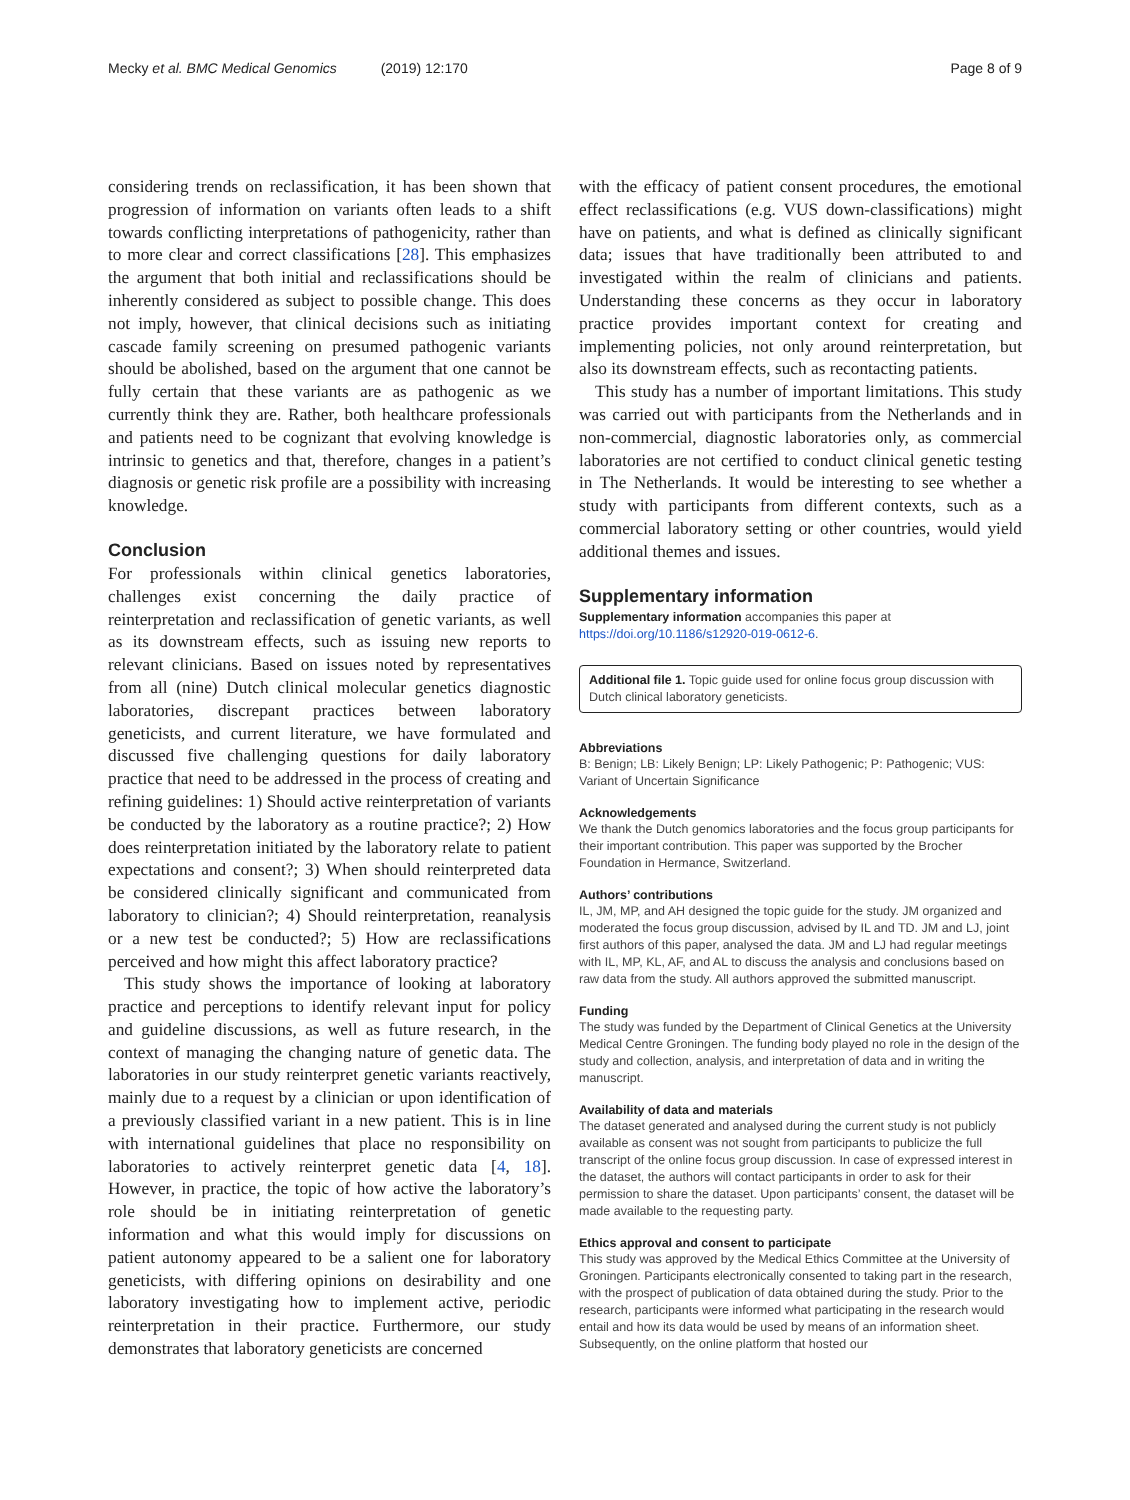Mecky et al. BMC Medical Genomics (2019) 12:170 Page 8 of 9
considering trends on reclassification, it has been shown that progression of information on variants often leads to a shift towards conflicting interpretations of pathogenicity, rather than to more clear and correct classifications [28]. This emphasizes the argument that both initial and reclassifications should be inherently considered as subject to possible change. This does not imply, however, that clinical decisions such as initiating cascade family screening on presumed pathogenic variants should be abolished, based on the argument that one cannot be fully certain that these variants are as pathogenic as we currently think they are. Rather, both healthcare professionals and patients need to be cognizant that evolving knowledge is intrinsic to genetics and that, therefore, changes in a patient’s diagnosis or genetic risk profile are a possibility with increasing knowledge.
Conclusion
For professionals within clinical genetics laboratories, challenges exist concerning the daily practice of reinterpretation and reclassification of genetic variants, as well as its downstream effects, such as issuing new reports to relevant clinicians. Based on issues noted by representatives from all (nine) Dutch clinical molecular genetics diagnostic laboratories, discrepant practices between laboratory geneticists, and current literature, we have formulated and discussed five challenging questions for daily laboratory practice that need to be addressed in the process of creating and refining guidelines: 1) Should active reinterpretation of variants be conducted by the laboratory as a routine practice?; 2) How does reinterpretation initiated by the laboratory relate to patient expectations and consent?; 3) When should reinterpreted data be considered clinically significant and communicated from laboratory to clinician?; 4) Should reinterpretation, reanalysis or a new test be conducted?; 5) How are reclassifications perceived and how might this affect laboratory practice?
This study shows the importance of looking at laboratory practice and perceptions to identify relevant input for policy and guideline discussions, as well as future research, in the context of managing the changing nature of genetic data. The laboratories in our study reinterpret genetic variants reactively, mainly due to a request by a clinician or upon identification of a previously classified variant in a new patient. This is in line with international guidelines that place no responsibility on laboratories to actively reinterpret genetic data [4, 18]. However, in practice, the topic of how active the laboratory’s role should be in initiating reinterpretation of genetic information and what this would imply for discussions on patient autonomy appeared to be a salient one for laboratory geneticists, with differing opinions on desirability and one laboratory investigating how to implement active, periodic reinterpretation in their practice. Furthermore, our study demonstrates that laboratory geneticists are concerned
with the efficacy of patient consent procedures, the emotional effect reclassifications (e.g. VUS down-classifications) might have on patients, and what is defined as clinically significant data; issues that have traditionally been attributed to and investigated within the realm of clinicians and patients. Understanding these concerns as they occur in laboratory practice provides important context for creating and implementing policies, not only around reinterpretation, but also its downstream effects, such as recontacting patients.
This study has a number of important limitations. This study was carried out with participants from the Netherlands and in non-commercial, diagnostic laboratories only, as commercial laboratories are not certified to conduct clinical genetic testing in The Netherlands. It would be interesting to see whether a study with participants from different contexts, such as a commercial laboratory setting or other countries, would yield additional themes and issues.
Supplementary information
Supplementary information accompanies this paper at https://doi.org/10.1186/s12920-019-0612-6.
Additional file 1. Topic guide used for online focus group discussion with Dutch clinical laboratory geneticists.
Abbreviations
B: Benign; LB: Likely Benign; LP: Likely Pathogenic; P: Pathogenic; VUS: Variant of Uncertain Significance
Acknowledgements
We thank the Dutch genomics laboratories and the focus group participants for their important contribution. This paper was supported by the Brocher Foundation in Hermance, Switzerland.
Authors’ contributions
IL, JM, MP, and AH designed the topic guide for the study. JM organized and moderated the focus group discussion, advised by IL and TD. JM and LJ, joint first authors of this paper, analysed the data. JM and LJ had regular meetings with IL, MP, KL, AF, and AL to discuss the analysis and conclusions based on raw data from the study. All authors approved the submitted manuscript.
Funding
The study was funded by the Department of Clinical Genetics at the University Medical Centre Groningen. The funding body played no role in the design of the study and collection, analysis, and interpretation of data and in writing the manuscript.
Availability of data and materials
The dataset generated and analysed during the current study is not publicly available as consent was not sought from participants to publicize the full transcript of the online focus group discussion. In case of expressed interest in the dataset, the authors will contact participants in order to ask for their permission to share the dataset. Upon participants’ consent, the dataset will be made available to the requesting party.
Ethics approval and consent to participate
This study was approved by the Medical Ethics Committee at the University of Groningen. Participants electronically consented to taking part in the research, with the prospect of publication of data obtained during the study. Prior to the research, participants were informed what participating in the research would entail and how its data would be used by means of an information sheet. Subsequently, on the online platform that hosted our